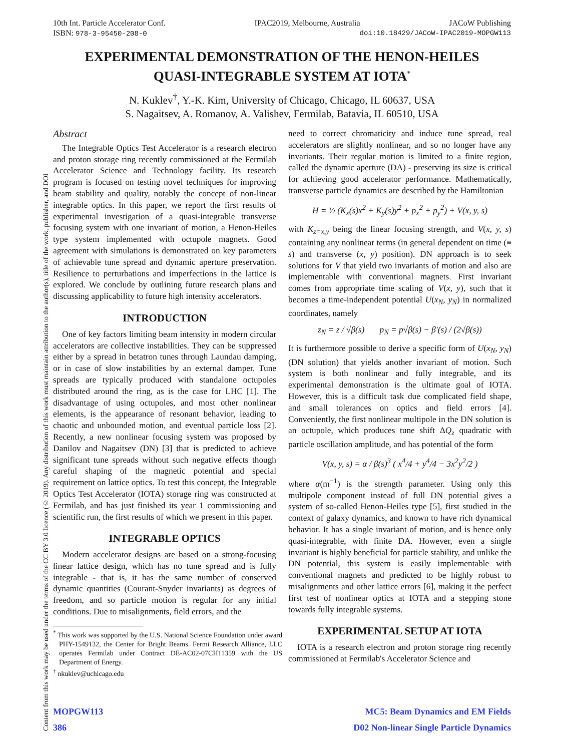Content from this work may be used under the terms of the CC BY 3.0 licence (© 2019). Any distribution of this work must maintain attribution to the author(s), title of the work, publisher, and DOI
10th Int. Particle Accelerator Conf. IPAC2019, Melbourne, Australia JACoW Publishing
ISBN: 978-3-95450-208-0 doi:10.18429/JACoW-IPAC2019-MOPGW113
EXPERIMENTAL DEMONSTRATION OF THE HENON-HEILES
QUASI-INTEGRABLE SYSTEM AT IOTA<sup>*</sup>
N. Kuklev<sup>†</sup>, Y.-K. Kim, University of Chicago, Chicago, IL 60637, USA
S. Nagaitsev, A. Romanov, A. Valishev, Fermilab, Batavia, IL 60510, USA
Abstract
The Integrable Optics Test Accelerator is a research electron and proton storage ring recently commissioned at the Fermilab Accelerator Science and Technology facility. Its research program is focused on testing novel techniques for improving beam stability and quality, notably the concept of non-linear integrable optics. In this paper, we report the first results of experimental investigation of a quasi-integrable transverse focusing system with one invariant of motion, a Henon-Heiles type system implemented with octupole magnets. Good agreement with simulations is demonstrated on key parameters of achievable tune spread and dynamic aperture preservation. Resilience to perturbations and imperfections in the lattice is explored. We conclude by outlining future research plans and discussing applicability to future high intensity accelerators.
INTRODUCTION
One of key factors limiting beam intensity in modern circular accelerators are collective instabilities. They can be suppressed either by a spread in betatron tunes through Laundau damping, or in case of slow instabilities by an external damper. Tune spreads are typically produced with standalone octupoles distributed around the ring, as is the case for LHC [1]. The disadvantage of using octupoles, and most other nonlinear elements, is the appearance of resonant behavior, leading to chaotic and unbounded motion, and eventual particle loss [2]. Recently, a new nonlinear focusing system was proposed by Danilov and Nagaitsev (DN) [3] that is predicted to achieve significant tune spreads without such negative effects though careful shaping of the magnetic potential and special requirement on lattice optics. To test this concept, the Integrable Optics Test Accelerator (IOTA) storage ring was constructed at Fermilab, and has just finished its year 1 commissioning and scientific run, the first results of which we present in this paper.
INTEGRABLE OPTICS
Modern accelerator designs are based on a strong-focusing linear lattice design, which has no tune spread and is fully integrable - that is, it has the same number of conserved dynamic quantities (Courant-Snyder invariants) as degrees of freedom, and so particle motion is regular for any initial conditions. Due to misalignments, field errors, and the
<sup>*</sup> This work was supported by the U.S. National Science Foundation under award PHY-1549132, the Center for Bright Beams. Fermi Research Alliance, LLC operates Fermilab under Contract DE-AC02-07CH11359 with the US Department of Energy.
<sup>†</sup> nkuklev@uchicago.edu
need to correct chromaticity and induce tune spread, real accelerators are slightly nonlinear, and so no longer have any invariants. Their regular motion is limited to a finite region, called the dynamic aperture (DA) - preserving its size is critical for achieving good accelerator performance. Mathematically, transverse particle dynamics are described by the Hamiltonian
H = ½ (K<sub>x</sub>(s)x<sup>2</sup> + K<sub>y</sub>(s)y<sup>2</sup> + p<sub>x</sub><sup>2</sup> + p<sub>y</sub><sup>2</sup>) + V(x, y, s)
with K<sub>z=x,y</sub> being the linear focusing strength, and V(x, y, s) containing any nonlinear terms (in general dependent on time (≡ s) and transverse (x, y) position). DN approach is to seek solutions for V that yield two invariants of motion and also are implementable with conventional magnets. First invariant comes from appropriate time scaling of V(x, y), such that it becomes a time-independent potential U(x<sub>N</sub>, y<sub>N</sub>) in normalized coordinates, namely
z<sub>N</sub> = z / √β(s) p<sub>N</sub> = p√β(s) − β′(s) / (2√β(s))
It is furthermore possible to derive a specific form of U(x<sub>N</sub>, y<sub>N</sub>) (DN solution) that yields another invariant of motion. Such system is both nonlinear and fully integrable, and its experimental demonstration is the ultimate goal of IOTA. However, this is a difficult task due complicated field shape, and small tolerances on optics and field errors [4]. Conveniently, the first nonlinear multipole in the DN solution is an octupole, which produces tune shift ΔQ<sub>z</sub> quadratic with particle oscillation amplitude, and has potential of the form
V(x, y, s) = α / β(s)<sup>3</sup> ( x<sup>4</sup>/4 + y<sup>4</sup>/4 − 3x<sup>2</sup>y<sup>2</sup>/2 )
where α(m<sup>−1</sup>) is the strength parameter. Using only this multipole component instead of full DN potential gives a system of so-called Henon-Heiles type [5], first studied in the context of galaxy dynamics, and known to have rich dynamical behavior. It has a single invariant of motion, and is hence only quasi-integrable, with finite DA. However, even a single invariant is highly beneficial for particle stability, and unlike the DN potential, this system is easily implementable with conventional magnets and predicted to be highly robust to misalignments and other lattice errors [6], making it the perfect first test of nonlinear optics at IOTA and a stepping stone towards fully integrable systems.
EXPERIMENTAL SETUP AT IOTA
IOTA is a research electron and proton storage ring recently commissioned at Fermilab's Accelerator Science and
MOPGW113 MC5: Beam Dynamics and EM Fields
386 D02 Non-linear Single Particle Dynamics